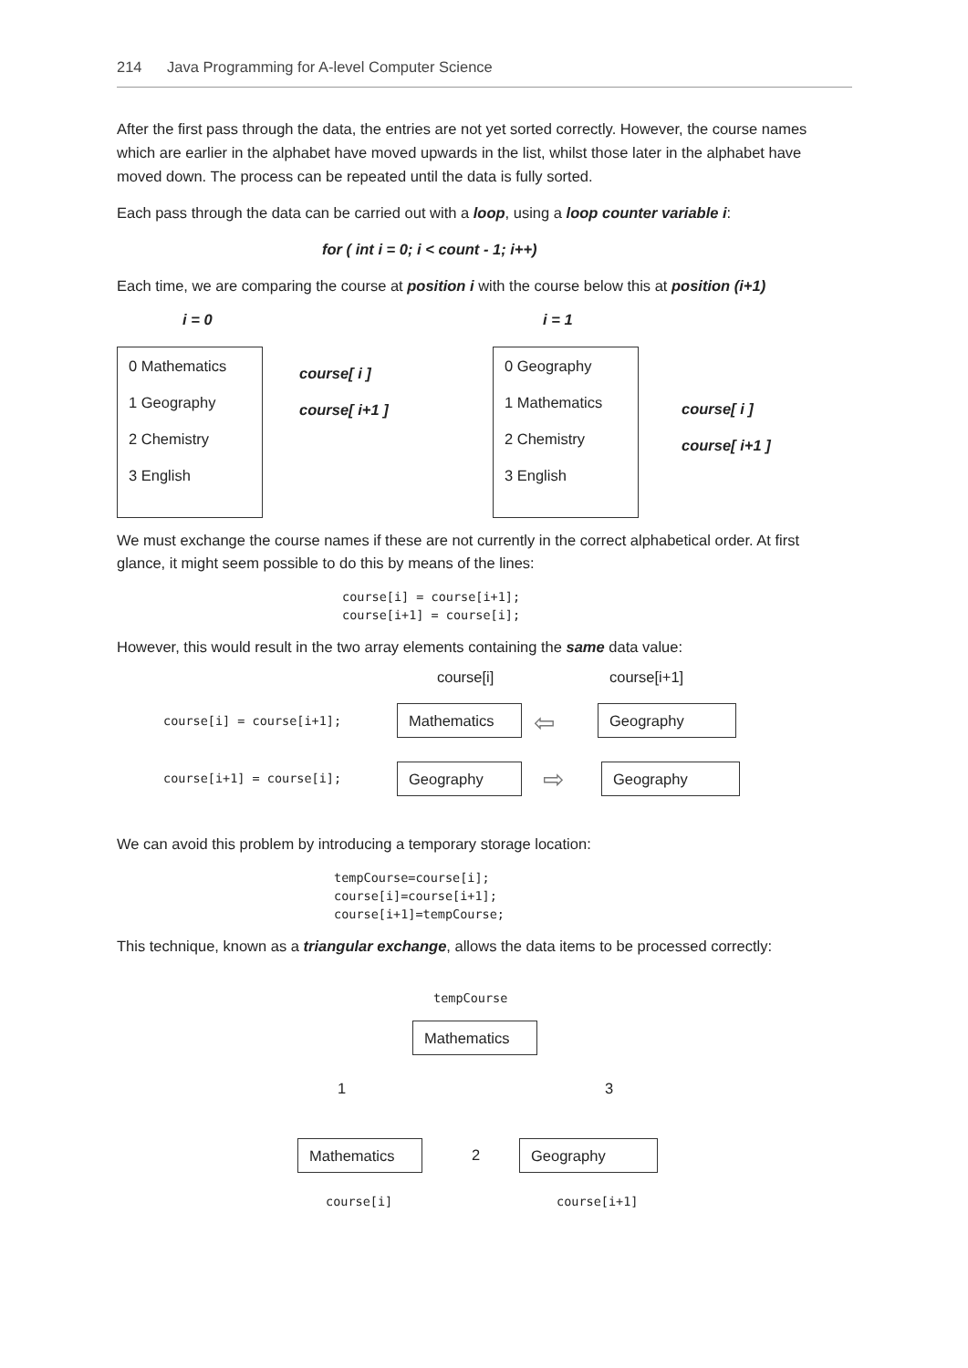214 Java Programming for A-level Computer Science
After the first pass through the data, the entries are not yet sorted correctly. However, the course names which are earlier in the alphabet have moved upwards in the list, whilst those later in the alphabet have moved down. The process can be repeated until the data is fully sorted.
Each pass through the data can be carried out with a loop, using a loop counter variable i:
for ( int i = 0; i < count - 1; i++)
Each time, we are comparing the course at position i with the course below this at position (i+1)
i = 0 i = 1
0 Mathematics
1 Geography
2 Chemistry
3 English
course[ i ]
course[ i+1 ]
0 Geography
1 Mathematics
2 Chemistry
3 English
course[ i ]
course[ i+1 ]
We must exchange the course names if these are not currently in the correct alphabetical order. At first glance, it might seem possible to do this by means of the lines:
course[i] = course[i+1];
course[i+1] = course[i];
However, this would result in the two array elements containing the same data value:
course[i] course[i+1]
course[i] = course[i+1]; Mathematics ⇦ Geography
course[i+1] = course[i]; Geography ⇨ Geography
We can avoid this problem by introducing a temporary storage location:
tempCourse=course[i];
course[i]=course[i+1];
course[i+1]=tempCourse;
This technique, known as a triangular exchange, allows the data items to be processed correctly:
tempCourse
Mathematics
1 3
Mathematics 2 Geography
course[i] course[i+1]